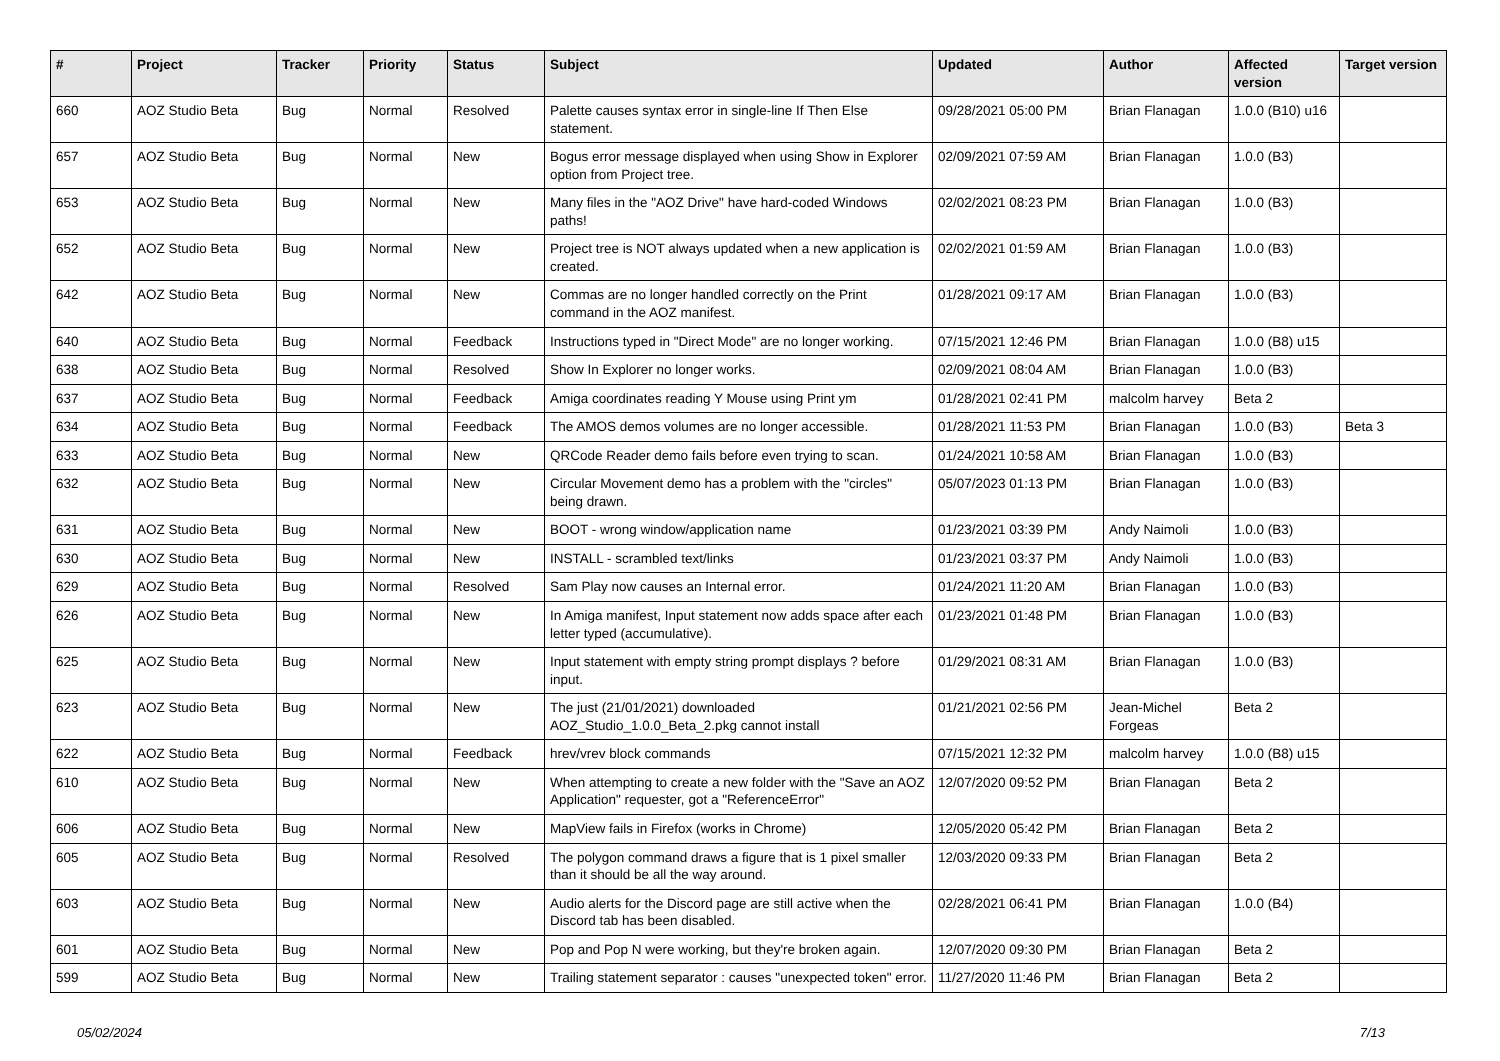| # | Project | Tracker | Priority | Status | Subject | Updated | Author | Affected version | Target version |
| --- | --- | --- | --- | --- | --- | --- | --- | --- | --- |
| 660 | AOZ Studio Beta | Bug | Normal | Resolved | Palette causes syntax error in single-line If Then Else statement. | 09/28/2021 05:00 PM | Brian Flanagan | 1.0.0 (B10) u16 | |
| 657 | AOZ Studio Beta | Bug | Normal | New | Bogus error message displayed when using Show in Explorer option from Project tree. | 02/09/2021 07:59 AM | Brian Flanagan | 1.0.0 (B3) | |
| 653 | AOZ Studio Beta | Bug | Normal | New | Many files in the "AOZ Drive" have hard-coded Windows paths! | 02/02/2021 08:23 PM | Brian Flanagan | 1.0.0 (B3) | |
| 652 | AOZ Studio Beta | Bug | Normal | New | Project tree is NOT always updated when a new application is created. | 02/02/2021 01:59 AM | Brian Flanagan | 1.0.0 (B3) | |
| 642 | AOZ Studio Beta | Bug | Normal | New | Commas are no longer handled correctly on the Print command in the AOZ manifest. | 01/28/2021 09:17 AM | Brian Flanagan | 1.0.0 (B3) | |
| 640 | AOZ Studio Beta | Bug | Normal | Feedback | Instructions typed in "Direct Mode" are no longer working. | 07/15/2021 12:46 PM | Brian Flanagan | 1.0.0 (B8) u15 | |
| 638 | AOZ Studio Beta | Bug | Normal | Resolved | Show In Explorer no longer works. | 02/09/2021 08:04 AM | Brian Flanagan | 1.0.0 (B3) | |
| 637 | AOZ Studio Beta | Bug | Normal | Feedback | Amiga coordinates reading Y Mouse using Print ym | 01/28/2021 02:41 PM | malcolm harvey | Beta 2 | |
| 634 | AOZ Studio Beta | Bug | Normal | Feedback | The AMOS demos volumes are no longer accessible. | 01/28/2021 11:53 PM | Brian Flanagan | 1.0.0 (B3) | Beta 3 |
| 633 | AOZ Studio Beta | Bug | Normal | New | QRCode Reader demo fails before even trying to scan. | 01/24/2021 10:58 AM | Brian Flanagan | 1.0.0 (B3) | |
| 632 | AOZ Studio Beta | Bug | Normal | New | Circular Movement demo has a problem with the "circles" being drawn. | 05/07/2023 01:13 PM | Brian Flanagan | 1.0.0 (B3) | |
| 631 | AOZ Studio Beta | Bug | Normal | New | BOOT - wrong window/application name | 01/23/2021 03:39 PM | Andy Naimoli | 1.0.0 (B3) | |
| 630 | AOZ Studio Beta | Bug | Normal | New | INSTALL - scrambled text/links | 01/23/2021 03:37 PM | Andy Naimoli | 1.0.0 (B3) | |
| 629 | AOZ Studio Beta | Bug | Normal | Resolved | Sam Play now causes an Internal error. | 01/24/2021 11:20 AM | Brian Flanagan | 1.0.0 (B3) | |
| 626 | AOZ Studio Beta | Bug | Normal | New | In Amiga manifest, Input statement now adds space after each letter typed (accumulative). | 01/23/2021 01:48 PM | Brian Flanagan | 1.0.0 (B3) | |
| 625 | AOZ Studio Beta | Bug | Normal | New | Input statement with empty string prompt displays ? before input. | 01/29/2021 08:31 AM | Brian Flanagan | 1.0.0 (B3) | |
| 623 | AOZ Studio Beta | Bug | Normal | New | The just (21/01/2021) downloaded AOZ_Studio_1.0.0_Beta_2.pkg cannot install | 01/21/2021 02:56 PM | Jean-Michel Forgeas | Beta 2 | |
| 622 | AOZ Studio Beta | Bug | Normal | Feedback | hrev/vrev block commands | 07/15/2021 12:32 PM | malcolm harvey | 1.0.0 (B8) u15 | |
| 610 | AOZ Studio Beta | Bug | Normal | New | When attempting to create a new folder with the "Save an AOZ Application" requester, got a "ReferenceError" | 12/07/2020 09:52 PM | Brian Flanagan | Beta 2 | |
| 606 | AOZ Studio Beta | Bug | Normal | New | MapView fails in Firefox (works in Chrome) | 12/05/2020 05:42 PM | Brian Flanagan | Beta 2 | |
| 605 | AOZ Studio Beta | Bug | Normal | Resolved | The polygon command draws a figure that is 1 pixel smaller than it should be all the way around. | 12/03/2020 09:33 PM | Brian Flanagan | Beta 2 | |
| 603 | AOZ Studio Beta | Bug | Normal | New | Audio alerts for the Discord page are still active when the Discord tab has been disabled. | 02/28/2021 06:41 PM | Brian Flanagan | 1.0.0 (B4) | |
| 601 | AOZ Studio Beta | Bug | Normal | New | Pop and Pop N were working, but they're broken again. | 12/07/2020 09:30 PM | Brian Flanagan | Beta 2 | |
| 599 | AOZ Studio Beta | Bug | Normal | New | Trailing statement separator : causes "unexpected token" error. | 11/27/2020 11:46 PM | Brian Flanagan | Beta 2 | |
05/02/2024 7/13